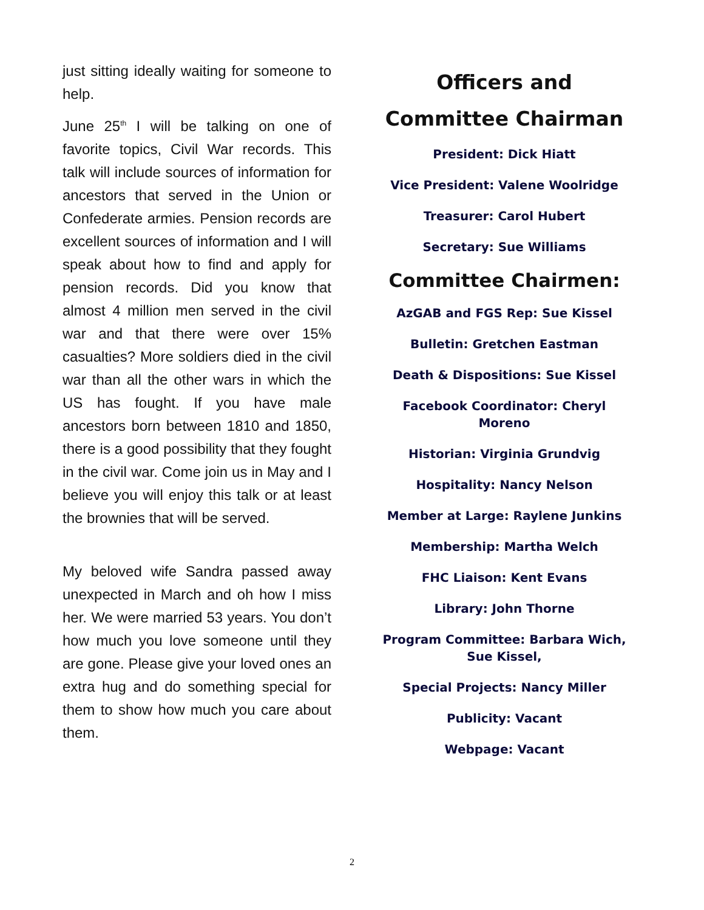just sitting ideally waiting for someone to help.
June 25<sup>th</sup> I will be talking on one of favorite topics, Civil War records. This talk will include sources of information for ancestors that served in the Union or Confederate armies. Pension records are excellent sources of information and I will speak about how to find and apply for pension records. Did you know that almost 4 million men served in the civil war and that there were over 15% casualties? More soldiers died in the civil war than all the other wars in which the US has fought. If you have male ancestors born between 1810 and 1850, there is a good possibility that they fought in the civil war. Come join us in May and I believe you will enjoy this talk or at least the brownies that will be served.
My beloved wife Sandra passed away unexpected in March and oh how I miss her. We were married 53 years. You don’t how much you love someone until they are gone. Please give your loved ones an extra hug and do something special for them to show how much you care about them.
Officers and
Committee Chairman
President: Dick Hiatt
Vice President: Valene Woolridge
Treasurer: Carol Hubert
Secretary: Sue Williams
Committee Chairmen:
AzGAB and FGS Rep: Sue Kissel
Bulletin: Gretchen Eastman
Death & Dispositions: Sue Kissel
Facebook Coordinator: Cheryl
Moreno
Historian: Virginia Grundvig
Hospitality: Nancy Nelson
Member at Large: Raylene Junkins
Membership: Martha Welch
FHC Liaison: Kent Evans
Library: John Thorne
Program Committee: Barbara Wich,
Sue Kissel,
Special Projects: Nancy Miller
Publicity: Vacant
Webpage: Vacant
2